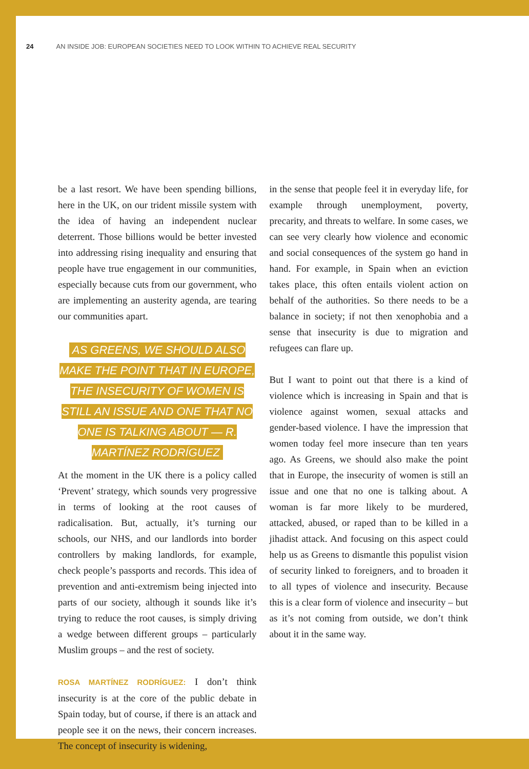24 AN INSIDE JOB: EUROPEAN SOCIETIES NEED TO LOOK WITHIN TO ACHIEVE REAL SECURITY
be a last resort. We have been spending billions, here in the UK, on our trident missile system with the idea of having an independent nuclear deterrent. Those billions would be better invested into addressing rising inequality and ensuring that people have true engagement in our communities, especially because cuts from our government, who are implementing an austerity agenda, are tearing our communities apart.
AS GREENS, WE SHOULD ALSO MAKE THE POINT THAT IN EUROPE, THE INSECURITY OF WOMEN IS STILL AN ISSUE AND ONE THAT NO ONE IS TALKING ABOUT — R. MARTÍNEZ RODRÍGUEZ
At the moment in the UK there is a policy called ‘Prevent’ strategy, which sounds very progressive in terms of looking at the root causes of radicalisation. But, actually, it’s turning our schools, our NHS, and our landlords into border controllers by making landlords, for example, check people’s passports and records. This idea of prevention and anti-extremism being injected into parts of our society, although it sounds like it’s trying to reduce the root causes, is simply driving a wedge between different groups – particularly Muslim groups – and the rest of society.
ROSA MARTÍNEZ RODRÍGUEZ: I don’t think insecurity is at the core of the public debate in Spain today, but of course, if there is an attack and people see it on the news, their concern increases. The concept of insecurity is widening,
in the sense that people feel it in everyday life, for example through unemployment, poverty, precarity, and threats to welfare. In some cases, we can see very clearly how violence and economic and social consequences of the system go hand in hand. For example, in Spain when an eviction takes place, this often entails violent action on behalf of the authorities. So there needs to be a balance in society; if not then xenophobia and a sense that insecurity is due to migration and refugees can flare up.
But I want to point out that there is a kind of violence which is increasing in Spain and that is violence against women, sexual attacks and gender-based violence. I have the impression that women today feel more insecure than ten years ago. As Greens, we should also make the point that in Europe, the insecurity of women is still an issue and one that no one is talking about. A woman is far more likely to be murdered, attacked, abused, or raped than to be killed in a jihadist attack. And focusing on this aspect could help us as Greens to dismantle this populist vision of security linked to foreigners, and to broaden it to all types of violence and insecurity. Because this is a clear form of violence and insecurity – but as it’s not coming from outside, we don’t think about it in the same way.